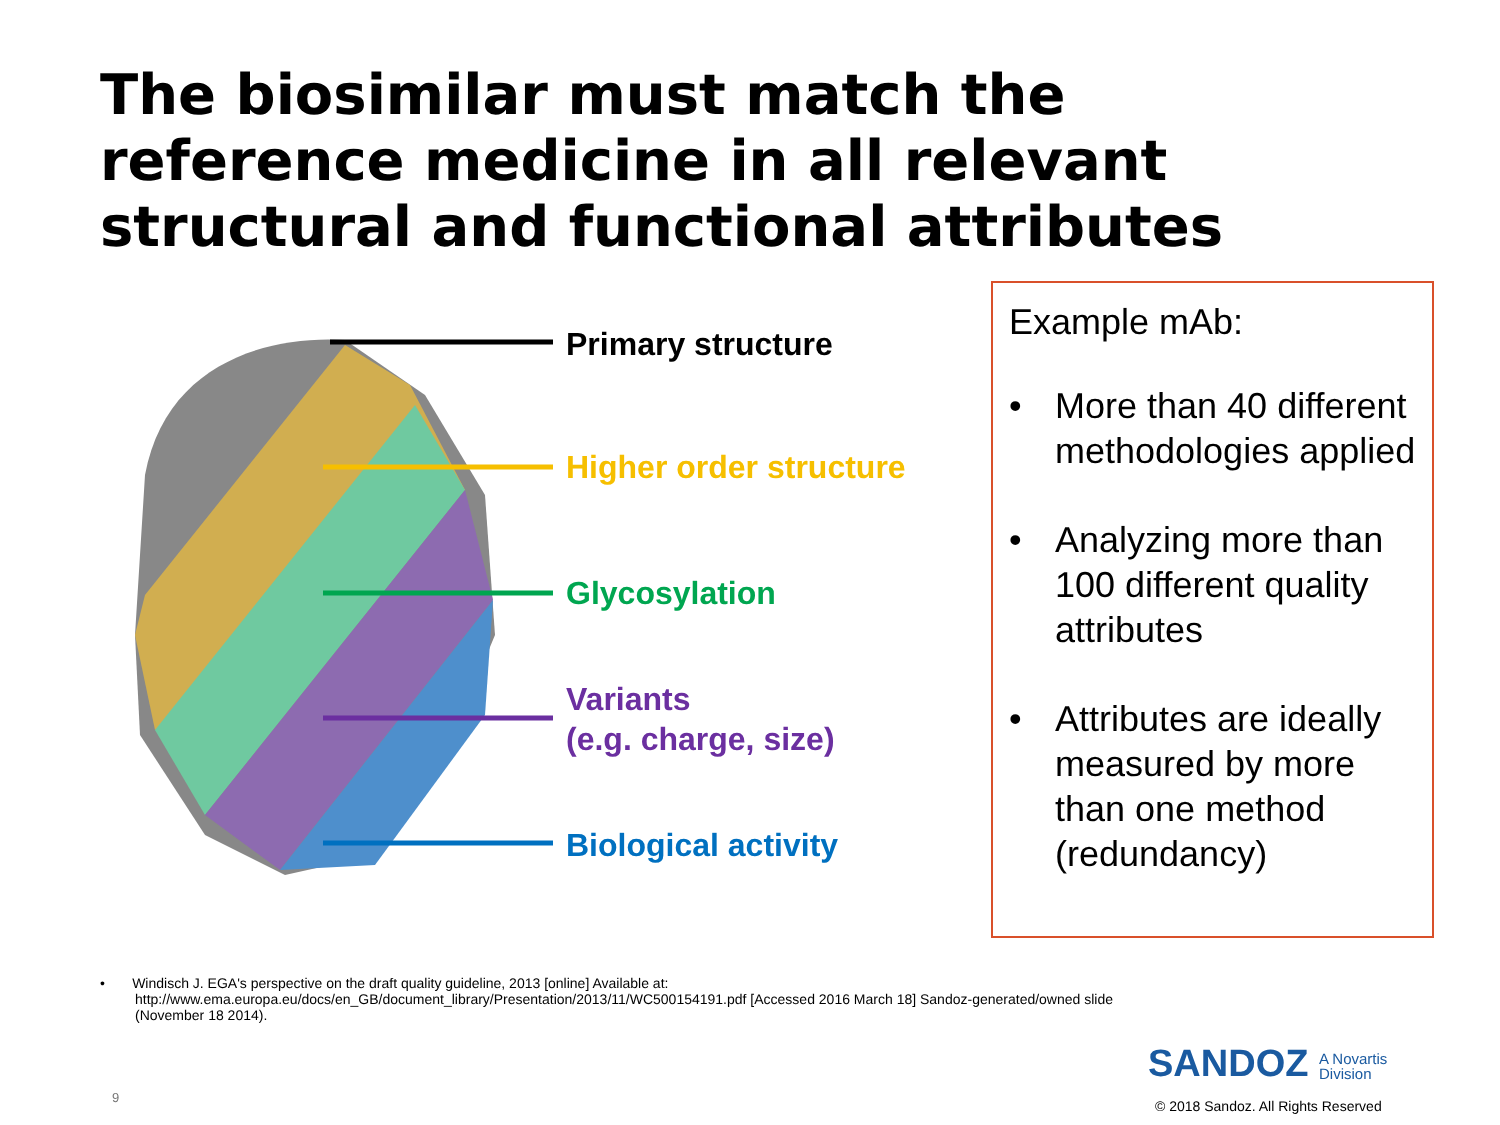The biosimilar must match the
reference medicine in all relevant
structural and functional attributes
Primary structure
Higher order structure
Glycosylation
Variants
(e.g. charge, size)
Biological activity
Example mAb:
• More than 40 different methodologies applied
• Analyzing more than 100 different quality attributes
• Attributes are ideally measured by more than one method (redundancy)
• Windisch J. EGA's perspective on the draft quality guideline, 2013 [online] Available at:
http://www.ema.europa.eu/docs/en_GB/document_library/Presentation/2013/11/WC500154191.pdf [Accessed 2016 March 18] Sandoz-generated/owned slide
(November 18 2014).
SANDOZ A Novartis
Division
9
© 2018 Sandoz. All Rights Reserved